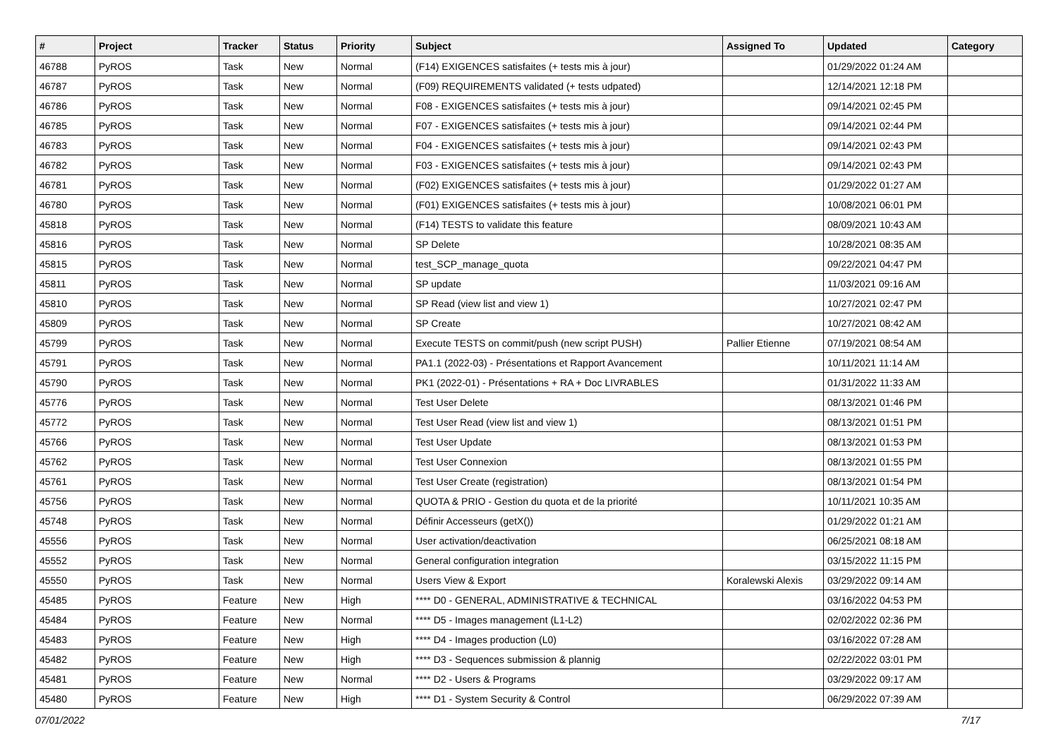| # | Project | Tracker | Status | Priority | Subject | Assigned To | Updated | Category |
| --- | --- | --- | --- | --- | --- | --- | --- | --- |
| 46788 | PyROS | Task | New | Normal | (F14) EXIGENCES satisfaites (+ tests mis à jour) | | 01/29/2022 01:24 AM | |
| 46787 | PyROS | Task | New | Normal | (F09) REQUIREMENTS validated (+ tests udpated) | | 12/14/2021 12:18 PM | |
| 46786 | PyROS | Task | New | Normal | F08 - EXIGENCES satisfaites (+ tests mis à jour) | | 09/14/2021 02:45 PM | |
| 46785 | PyROS | Task | New | Normal | F07 - EXIGENCES satisfaites (+ tests mis à jour) | | 09/14/2021 02:44 PM | |
| 46783 | PyROS | Task | New | Normal | F04 - EXIGENCES satisfaites (+ tests mis à jour) | | 09/14/2021 02:43 PM | |
| 46782 | PyROS | Task | New | Normal | F03 - EXIGENCES satisfaites (+ tests mis à jour) | | 09/14/2021 02:43 PM | |
| 46781 | PyROS | Task | New | Normal | (F02) EXIGENCES satisfaites (+ tests mis à jour) | | 01/29/2022 01:27 AM | |
| 46780 | PyROS | Task | New | Normal | (F01) EXIGENCES satisfaites (+ tests mis à jour) | | 10/08/2021 06:01 PM | |
| 45818 | PyROS | Task | New | Normal | (F14) TESTS to validate this feature | | 08/09/2021 10:43 AM | |
| 45816 | PyROS | Task | New | Normal | SP Delete | | 10/28/2021 08:35 AM | |
| 45815 | PyROS | Task | New | Normal | test_SCP_manage_quota | | 09/22/2021 04:47 PM | |
| 45811 | PyROS | Task | New | Normal | SP update | | 11/03/2021 09:16 AM | |
| 45810 | PyROS | Task | New | Normal | SP Read (view list and view 1) | | 10/27/2021 02:47 PM | |
| 45809 | PyROS | Task | New | Normal | SP Create | | 10/27/2021 08:42 AM | |
| 45799 | PyROS | Task | New | Normal | Execute TESTS on commit/push (new script PUSH) | Pallier Etienne | 07/19/2021 08:54 AM | |
| 45791 | PyROS | Task | New | Normal | PA1.1 (2022-03) - Présentations et Rapport Avancement | | 10/11/2021 11:14 AM | |
| 45790 | PyROS | Task | New | Normal | PK1 (2022-01) - Présentations + RA + Doc LIVRABLES | | 01/31/2022 11:33 AM | |
| 45776 | PyROS | Task | New | Normal | Test User Delete | | 08/13/2021 01:46 PM | |
| 45772 | PyROS | Task | New | Normal | Test User Read (view list and view 1) | | 08/13/2021 01:51 PM | |
| 45766 | PyROS | Task | New | Normal | Test User Update | | 08/13/2021 01:53 PM | |
| 45762 | PyROS | Task | New | Normal | Test User Connexion | | 08/13/2021 01:55 PM | |
| 45761 | PyROS | Task | New | Normal | Test User Create (registration) | | 08/13/2021 01:54 PM | |
| 45756 | PyROS | Task | New | Normal | QUOTA & PRIO - Gestion du quota et de la priorité | | 10/11/2021 10:35 AM | |
| 45748 | PyROS | Task | New | Normal | Définir Accesseurs (getX()) | | 01/29/2022 01:21 AM | |
| 45556 | PyROS | Task | New | Normal | User activation/deactivation | | 06/25/2021 08:18 AM | |
| 45552 | PyROS | Task | New | Normal | General configuration integration | | 03/15/2022 11:15 PM | |
| 45550 | PyROS | Task | New | Normal | Users View & Export | Koralewski Alexis | 03/29/2022 09:14 AM | |
| 45485 | PyROS | Feature | New | High | **** D0 - GENERAL, ADMINISTRATIVE & TECHNICAL | | 03/16/2022 04:53 PM | |
| 45484 | PyROS | Feature | New | Normal | **** D5 - Images management (L1-L2) | | 02/02/2022 02:36 PM | |
| 45483 | PyROS | Feature | New | High | **** D4 - Images production (L0) | | 03/16/2022 07:28 AM | |
| 45482 | PyROS | Feature | New | High | **** D3 - Sequences submission & plannig | | 02/22/2022 03:01 PM | |
| 45481 | PyROS | Feature | New | Normal | **** D2 - Users & Programs | | 03/29/2022 09:17 AM | |
| 45480 | PyROS | Feature | New | High | **** D1 - System Security & Control | | 06/29/2022 07:39 AM | |
07/01/2022 7/17